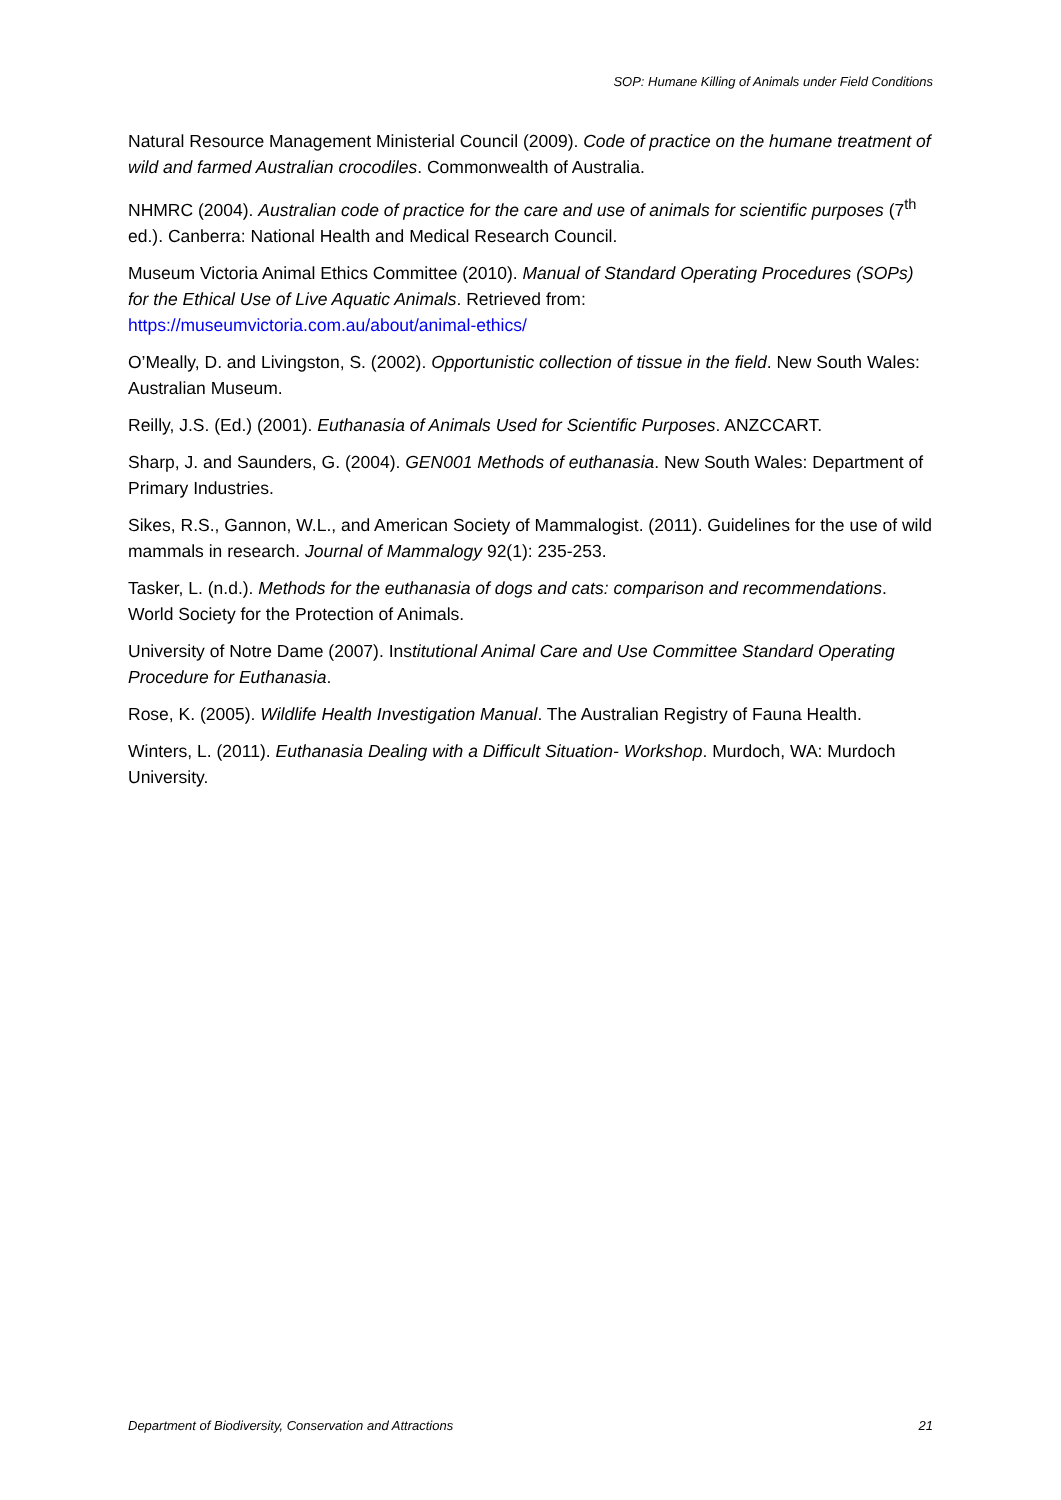SOP: Humane Killing of Animals under Field Conditions
Natural Resource Management Ministerial Council (2009). Code of practice on the humane treatment of wild and farmed Australian crocodiles. Commonwealth of Australia.
NHMRC (2004). Australian code of practice for the care and use of animals for scientific purposes (7<sup>th</sup> ed.). Canberra: National Health and Medical Research Council.
Museum Victoria Animal Ethics Committee (2010). Manual of Standard Operating Procedures (SOPs) for the Ethical Use of Live Aquatic Animals. Retrieved from: https://museumvictoria.com.au/about/animal-ethics/
O’Meally, D. and Livingston, S. (2002). Opportunistic collection of tissue in the field. New South Wales: Australian Museum.
Reilly, J.S. (Ed.) (2001). Euthanasia of Animals Used for Scientific Purposes. ANZCCART.
Sharp, J. and Saunders, G. (2004). GEN001 Methods of euthanasia. New South Wales: Department of Primary Industries.
Sikes, R.S., Gannon, W.L., and American Society of Mammalogist. (2011). Guidelines for the use of wild mammals in research. Journal of Mammalogy 92(1): 235-253.
Tasker, L. (n.d.). Methods for the euthanasia of dogs and cats: comparison and recommendations. World Society for the Protection of Animals.
University of Notre Dame (2007). Institutional Animal Care and Use Committee Standard Operating Procedure for Euthanasia.
Rose, K. (2005). Wildlife Health Investigation Manual. The Australian Registry of Fauna Health.
Winters, L. (2011). Euthanasia Dealing with a Difficult Situation- Workshop. Murdoch, WA: Murdoch University.
Department of Biodiversity, Conservation and Attractions 21